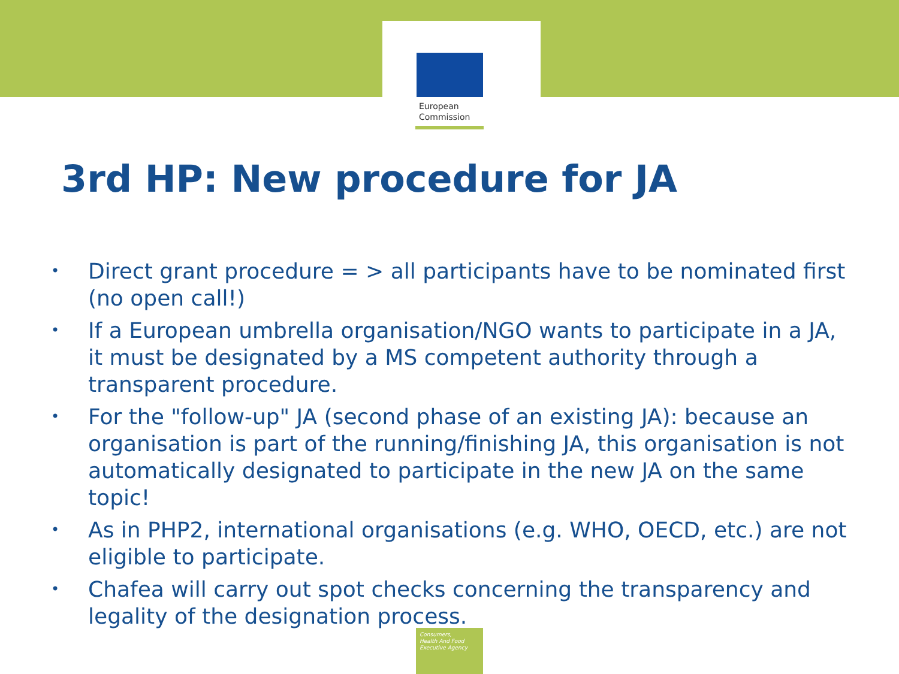European
Commission
3rd HP: New procedure for JA
• Direct grant procedure = > all participants have to be nominated first (no open call!)
• If a European umbrella organisation/NGO wants to participate in a JA, it must be designated by a MS competent authority through a transparent procedure.
• For the "follow-up" JA (second phase of an existing JA): because an organisation is part of the running/finishing JA, this organisation is not automatically designated to participate in the new JA on the same topic!
• As in PHP2, international organisations (e.g. WHO, OECD, etc.) are not eligible to participate.
• Chafea will carry out spot checks concerning the transparency and legality of the designation process.
Consumers,
Health And Food
Executive Agency